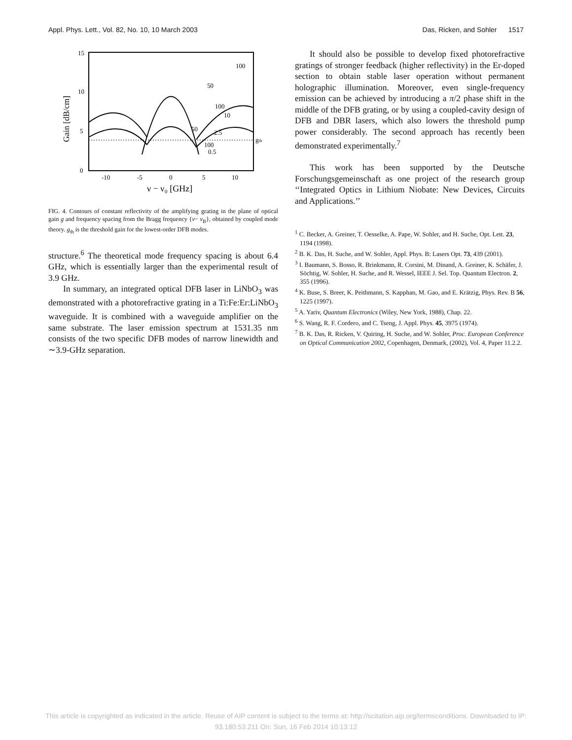Appl. Phys. Lett., Vol. 82, No. 10, 10 March 2003 Das, Ricken, and Sohler 1517
15
10
5
0
-10
-5
0
5
10
ν − ν₀ [GHz]
Gain [dB/cm]
gth
100
50
100
10
2.5
100
0.5
50
FIG. 4. Contours of constant reflectivity of the amplifying grating in the plane of optical gain g and frequency spacing from the Bragg frequency {ν− ν<sub>B</sub>}, obtained by coupled mode theory. g<sub>th</sub> is the threshold gain for the lowest-order DFB modes.
structure.<sup>6</sup> The theoretical mode frequency spacing is about 6.4 GHz, which is essentially larger than the experimental result of 3.9 GHz.
In summary, an integrated optical DFB laser in LiNbO<sub>3</sub> was demonstrated with a photorefractive grating in a Ti:Fe:Er:LiNbO<sub>3</sub> waveguide. It is combined with a waveguide amplifier on the same substrate. The laser emission spectrum at 1531.35 nm consists of the two specific DFB modes of narrow linewidth and ∼3.9-GHz separation.
It should also be possible to develop fixed photorefractive gratings of stronger feedback (higher reflectivity) in the Er-doped section to obtain stable laser operation without permanent holographic illumination. Moreover, even single-frequency emission can be achieved by introducing a π/2 phase shift in the middle of the DFB grating, or by using a coupled-cavity design of DFB and DBR lasers, which also lowers the threshold pump power considerably. The second approach has recently been demonstrated experimentally.<sup>7</sup>
This work has been supported by the Deutsche Forschungsgemeinschaft as one project of the research group ‘‘Integrated Optics in Lithium Niobate: New Devices, Circuits and Applications.’’
<sup>1</sup> C. Becker, A. Greiner, T. Oesselke, A. Pape, W. Sohler, and H. Suche, Opt. Lett. 23, 1194 (1998).
<sup>2</sup> B. K. Das, H. Suche, and W. Sohler, Appl. Phys. B: Lasers Opt. 73, 439 (2001).
<sup>3</sup> I. Baumann, S. Bosso, R. Brinkmann, R. Corsini, M. Dinand, A. Greiner, K. Schäfer, J. Söchtig, W. Sohler, H. Suche, and R. Wessel, IEEE J. Sel. Top. Quantum Electron. 2, 355 (1996).
<sup>4</sup> K. Buse, S. Breer, K. Peithmann, S. Kapphan, M. Gao, and E. Krätzig, Phys. Rev. B 56, 1225 (1997).
<sup>5</sup> A. Yariv, Quantum Electronics (Wiley, New York, 1988), Chap. 22.
<sup>6</sup> S. Wang, R. F. Cordero, and C. Tseng, J. Appl. Phys. 45, 3975 (1974).
<sup>7</sup> B. K. Das, R. Ricken, V. Quiring, H. Suche, and W. Sohler, Proc. European Conference on Optical Communication 2002, Copenhagen, Denmark, (2002), Vol. 4, Paper 11.2.2.
This article is copyrighted as indicated in the article. Reuse of AIP content is subject to the terms at: http://scitation.aip.org/termsconditions. Downloaded to IP:
93.180.53.211 On: Sun, 16 Feb 2014 10:13:12